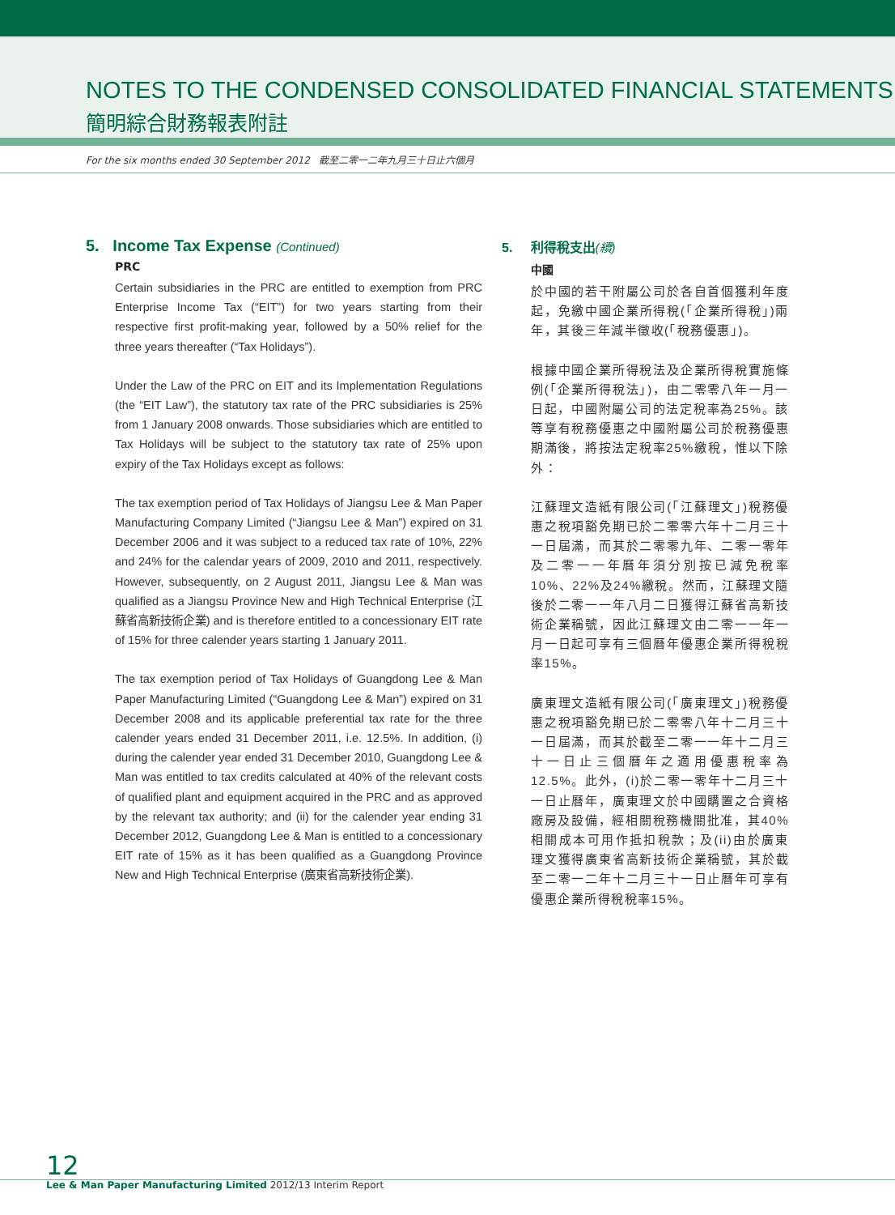NOTES TO THE CONDENSED CONSOLIDATED FINANCIAL STATEMENTS
簡明綜合財務報表附註
For the six months ended 30 September 2012 截至二零一二年九月三十日止六個月
5. Income Tax Expense (Continued)
PRC
Certain subsidiaries in the PRC are entitled to exemption from PRC Enterprise Income Tax (“EIT”) for two years starting from their respective first profit-making year, followed by a 50% relief for the three years thereafter (“Tax Holidays”).
Under the Law of the PRC on EIT and its Implementation Regulations (the “EIT Law”), the statutory tax rate of the PRC subsidiaries is 25% from 1 January 2008 onwards. Those subsidiaries which are entitled to Tax Holidays will be subject to the statutory tax rate of 25% upon expiry of the Tax Holidays except as follows:
The tax exemption period of Tax Holidays of Jiangsu Lee & Man Paper Manufacturing Company Limited (“Jiangsu Lee & Man”) expired on 31 December 2006 and it was subject to a reduced tax rate of 10%, 22% and 24% for the calendar years of 2009, 2010 and 2011, respectively. However, subsequently, on 2 August 2011, Jiangsu Lee & Man was qualified as a Jiangsu Province New and High Technical Enterprise (江蘇省高新技術企業) and is therefore entitled to a concessionary EIT rate of 15% for three calender years starting 1 January 2011.
The tax exemption period of Tax Holidays of Guangdong Lee & Man Paper Manufacturing Limited (“Guangdong Lee & Man”) expired on 31 December 2008 and its applicable preferential tax rate for the three calender years ended 31 December 2011, i.e. 12.5%. In addition, (i) during the calender year ended 31 December 2010, Guangdong Lee & Man was entitled to tax credits calculated at 40% of the relevant costs of qualified plant and equipment acquired in the PRC and as approved by the relevant tax authority; and (ii) for the calender year ending 31 December 2012, Guangdong Lee & Man is entitled to a concessionary EIT rate of 15% as it has been qualified as a Guangdong Province New and High Technical Enterprise (廣東省高新技術企業).
5. 利得稅支出(續)
中國
於中國的若干附屬公司於各自首個獲利年度起，免繳中國企業所得稅(「企業所得稅」)兩年，其後三年減半徵收(「稅務優惠」)。
根據中國企業所得稅法及企業所得稅實施條例(「企業所得稅法」)，由二零零八年一月一日起，中國附屬公司的法定稅率為25%。該等享有稅務優惠之中國附屬公司於稅務優惠期滿後，將按法定稅率25%繳稅，惟以下除外：
江蘇理文造紙有限公司(「江蘇理文」)稅務優惠之稅項豁免期已於二零零六年十二月三十一日屆滿，而其於二零零九年、二零一零年及二零一一年曆年須分別按已減免稅率10%、22%及24%繳稅。然而，江蘇理文隨後於二零一一年八月二日獲得江蘇省高新技術企業稱號，因此江蘇理文由二零一一年一月一日起可享有三個曆年優惠企業所得稅稅率15%。
廣東理文造紙有限公司(「廣東理文」)稅務優惠之稅項豁免期已於二零零八年十二月三十一日屆滿，而其於截至二零一一年十二月三十一日止三個曆年之適用優惠稅率為12.5%。此外，(i)於二零一零年十二月三十一日止曆年，廣東理文於中國購置之合資格廠房及設備，經相關稅務機關批准，其40%相關成本可用作抵扣稅款；及(ii)由於廣東理文獲得廣東省高新技術企業稱號，其於截至二零一二年十二月三十一日止曆年可享有優惠企業所得稅稅率15%。
12
Lee & Man Paper Manufacturing Limited 2012/13 Interim Report